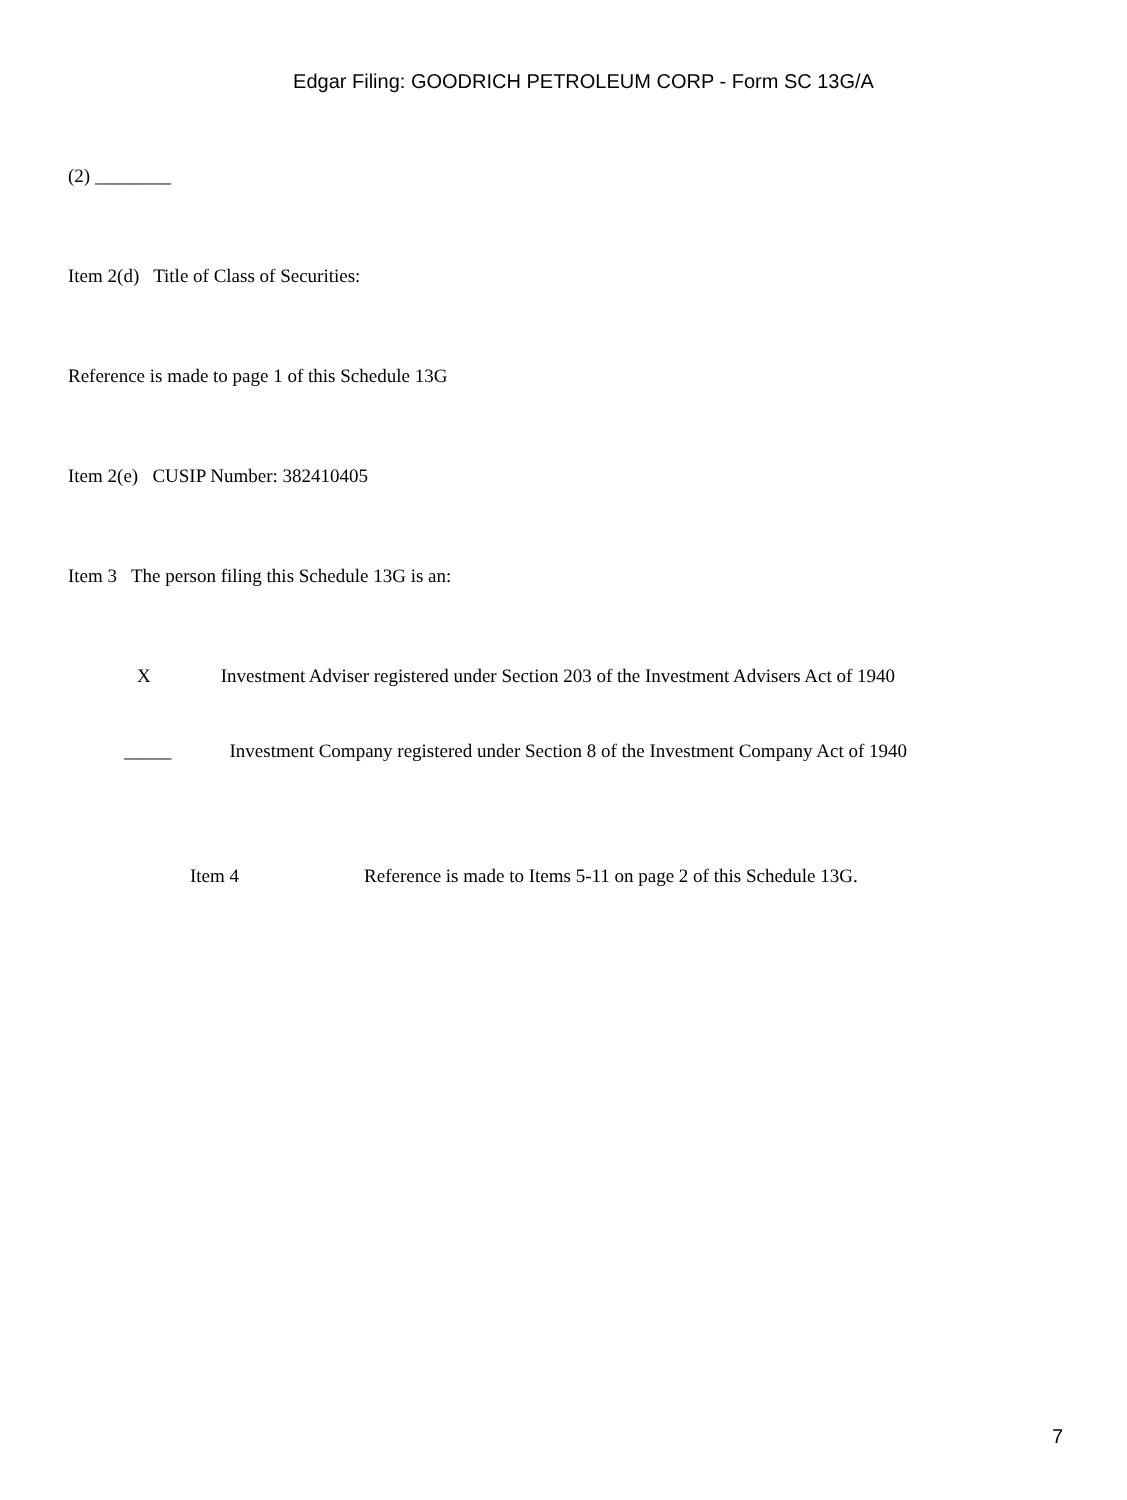Edgar Filing: GOODRICH PETROLEUM CORP - Form SC 13G/A
(2) ________
Item 2(d) Title of Class of Securities:
Reference is made to page 1 of this Schedule 13G
Item 2(e) CUSIP Number: 382410405
Item 3 The person filing this Schedule 13G is an:
X Investment Adviser registered under Section 203 of the Investment Advisers Act of 1940
_____ Investment Company registered under Section 8 of the Investment Company Act of 1940
Item 4 Reference is made to Items 5-11 on page 2 of this Schedule 13G.
7